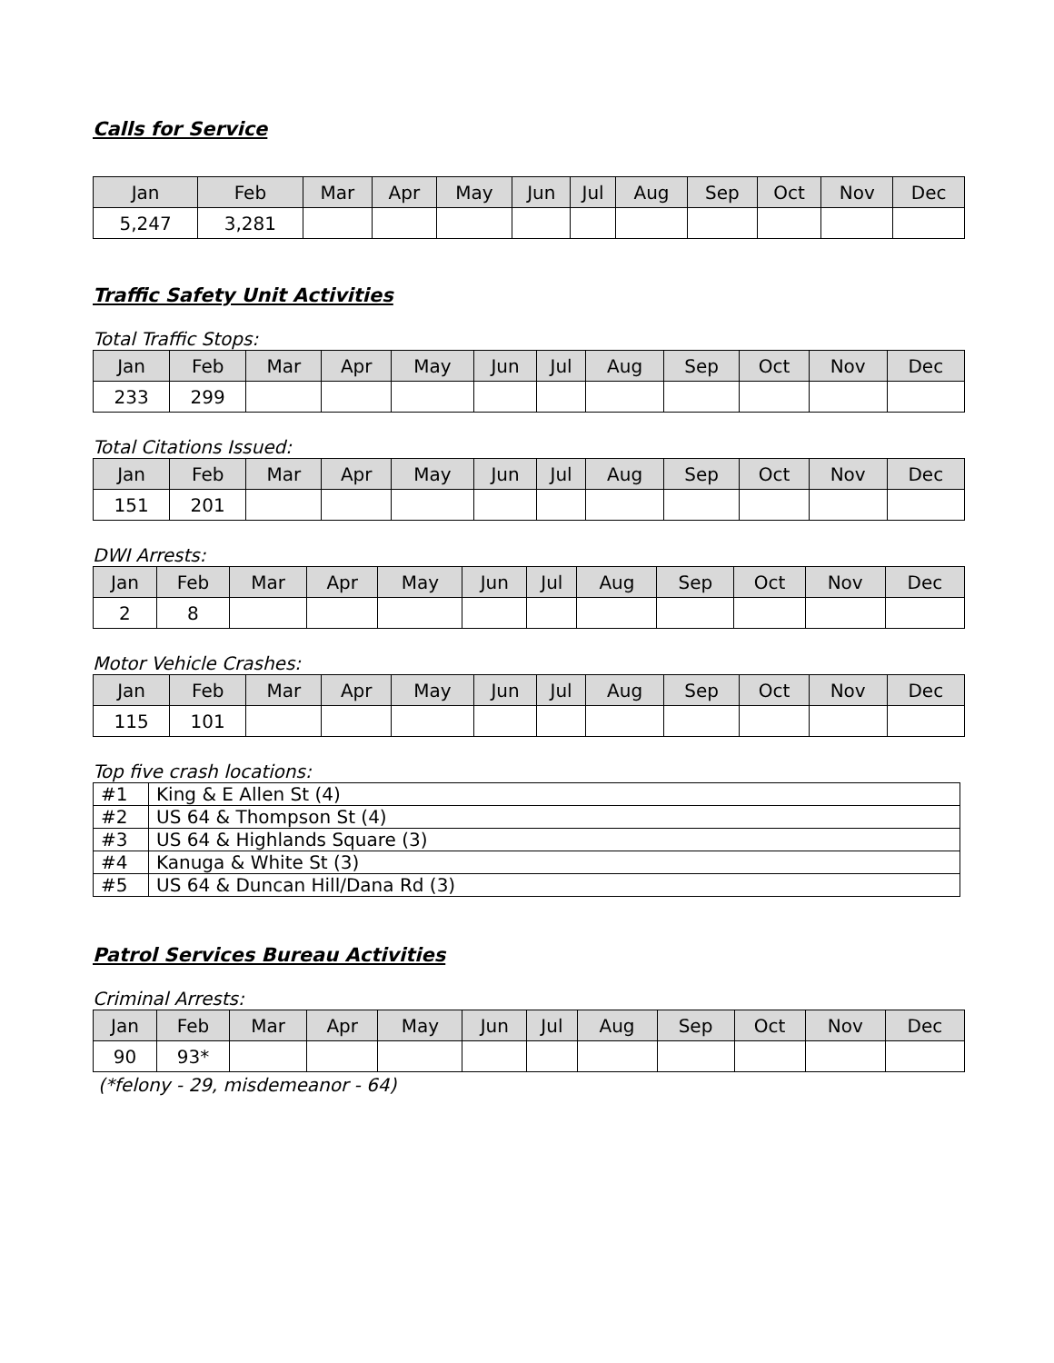Calls for Service
| Jan | Feb | Mar | Apr | May | Jun | Jul | Aug | Sep | Oct | Nov | Dec |
| --- | --- | --- | --- | --- | --- | --- | --- | --- | --- | --- | --- |
| 5,247 | 3,281 | | | | | | | | | | |
Traffic Safety Unit Activities
Total Traffic Stops:
| Jan | Feb | Mar | Apr | May | Jun | Jul | Aug | Sep | Oct | Nov | Dec |
| --- | --- | --- | --- | --- | --- | --- | --- | --- | --- | --- | --- |
| 233 | 299 | | | | | | | | | | |
Total Citations Issued:
| Jan | Feb | Mar | Apr | May | Jun | Jul | Aug | Sep | Oct | Nov | Dec |
| --- | --- | --- | --- | --- | --- | --- | --- | --- | --- | --- | --- |
| 151 | 201 | | | | | | | | | | |
DWI Arrests:
| Jan | Feb | Mar | Apr | May | Jun | Jul | Aug | Sep | Oct | Nov | Dec |
| --- | --- | --- | --- | --- | --- | --- | --- | --- | --- | --- | --- |
| 2 | 8 | | | | | | | | | | |
Motor Vehicle Crashes:
| Jan | Feb | Mar | Apr | May | Jun | Jul | Aug | Sep | Oct | Nov | Dec |
| --- | --- | --- | --- | --- | --- | --- | --- | --- | --- | --- | --- |
| 115 | 101 | | | | | | | | | | |
Top five crash locations:
| #1 | King & E Allen St (4) |
| #2 | US 64 & Thompson St (4) |
| #3 | US 64 & Highlands Square (3) |
| #4 | Kanuga & White St (3) |
| #5 | US 64 & Duncan Hill/Dana Rd (3) |
Patrol Services Bureau Activities
Criminal Arrests:
| Jan | Feb | Mar | Apr | May | Jun | Jul | Aug | Sep | Oct | Nov | Dec |
| --- | --- | --- | --- | --- | --- | --- | --- | --- | --- | --- | --- |
| 90 | 93* | | | | | | | | | | |
(*felony - 29, misdemeanor - 64)